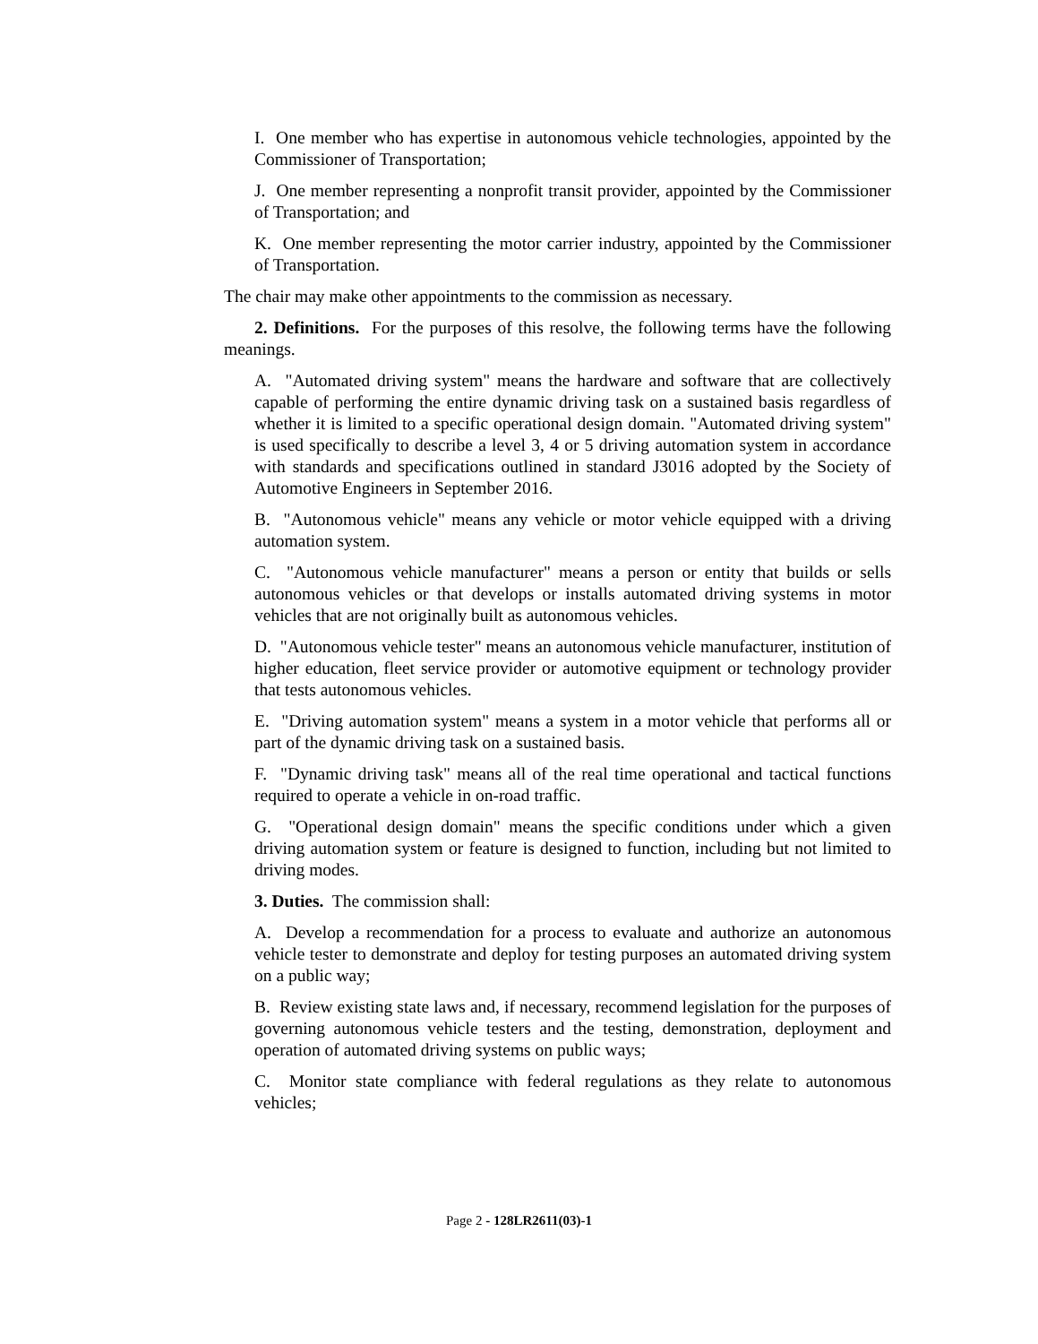I. One member who has expertise in autonomous vehicle technologies, appointed by the Commissioner of Transportation;
J. One member representing a nonprofit transit provider, appointed by the Commissioner of Transportation; and
K. One member representing the motor carrier industry, appointed by the Commissioner of Transportation.
The chair may make other appointments to the commission as necessary.
2. Definitions. For the purposes of this resolve, the following terms have the following meanings.
A. "Automated driving system" means the hardware and software that are collectively capable of performing the entire dynamic driving task on a sustained basis regardless of whether it is limited to a specific operational design domain. "Automated driving system" is used specifically to describe a level 3, 4 or 5 driving automation system in accordance with standards and specifications outlined in standard J3016 adopted by the Society of Automotive Engineers in September 2016.
B. "Autonomous vehicle" means any vehicle or motor vehicle equipped with a driving automation system.
C. "Autonomous vehicle manufacturer" means a person or entity that builds or sells autonomous vehicles or that develops or installs automated driving systems in motor vehicles that are not originally built as autonomous vehicles.
D. "Autonomous vehicle tester" means an autonomous vehicle manufacturer, institution of higher education, fleet service provider or automotive equipment or technology provider that tests autonomous vehicles.
E. "Driving automation system" means a system in a motor vehicle that performs all or part of the dynamic driving task on a sustained basis.
F. "Dynamic driving task" means all of the real time operational and tactical functions required to operate a vehicle in on-road traffic.
G. "Operational design domain" means the specific conditions under which a given driving automation system or feature is designed to function, including but not limited to driving modes.
3. Duties. The commission shall:
A. Develop a recommendation for a process to evaluate and authorize an autonomous vehicle tester to demonstrate and deploy for testing purposes an automated driving system on a public way;
B. Review existing state laws and, if necessary, recommend legislation for the purposes of governing autonomous vehicle testers and the testing, demonstration, deployment and operation of automated driving systems on public ways;
C. Monitor state compliance with federal regulations as they relate to autonomous vehicles;
Page 2 - 128LR2611(03)-1